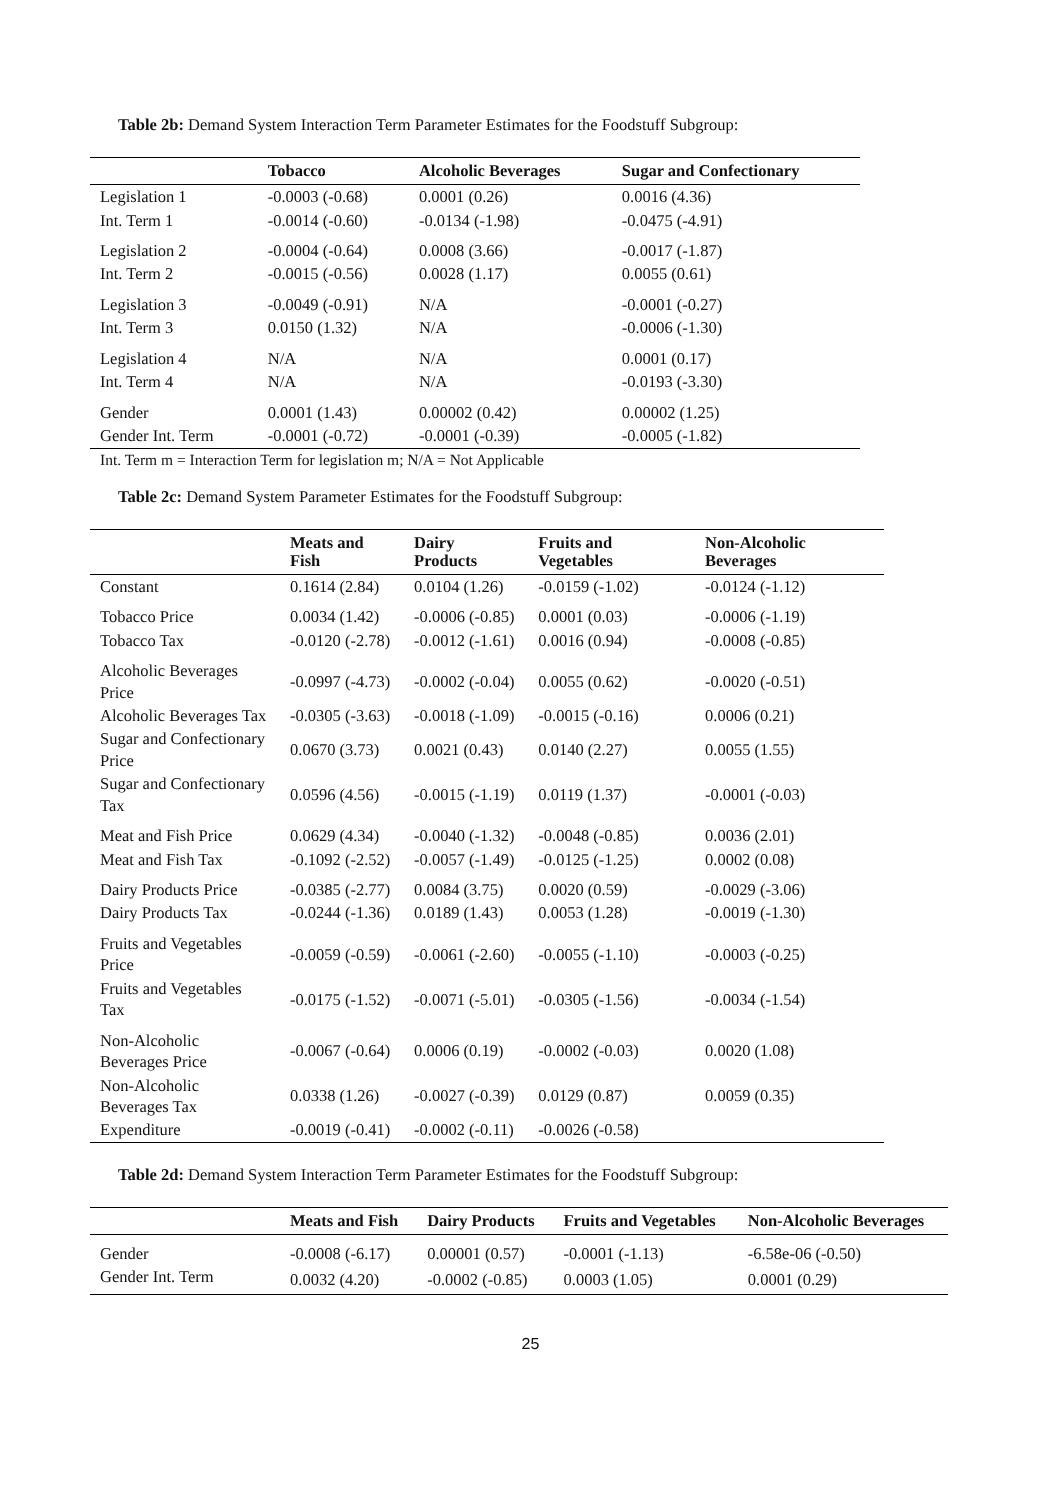Table 2b: Demand System Interaction Term Parameter Estimates for the Foodstuff Subgroup:
| | Tobacco | Alcoholic Beverages | Sugar and Confectionary |
| --- | --- | --- | --- |
| Legislation 1 | -0.0003 (-0.68) | 0.0001 (0.26) | 0.0016 (4.36) |
| Int. Term 1 | -0.0014 (-0.60) | -0.0134 (-1.98) | -0.0475 (-4.91) |
| Legislation 2 | -0.0004 (-0.64) | 0.0008 (3.66) | -0.0017 (-1.87) |
| Int. Term 2 | -0.0015 (-0.56) | 0.0028 (1.17) | 0.0055 (0.61) |
| Legislation 3 | -0.0049 (-0.91) | N/A | -0.0001 (-0.27) |
| Int. Term 3 | 0.0150 (1.32) | N/A | -0.0006 (-1.30) |
| Legislation 4 | N/A | N/A | 0.0001 (0.17) |
| Int. Term 4 | N/A | N/A | -0.0193 (-3.30) |
| Gender | 0.0001 (1.43) | 0.00002 (0.42) | 0.00002 (1.25) |
| Gender Int. Term | -0.0001 (-0.72) | -0.0001 (-0.39) | -0.0005 (-1.82) |
Int. Term m = Interaction Term for legislation m; N/A = Not Applicable
Table 2c: Demand System Parameter Estimates for the Foodstuff Subgroup:
| | Meats and Fish | Dairy Products | Fruits and Vegetables | Non-Alcoholic Beverages |
| --- | --- | --- | --- | --- |
| Constant | 0.1614 (2.84) | 0.0104 (1.26) | -0.0159 (-1.02) | -0.0124 (-1.12) |
| Tobacco Price | 0.0034 (1.42) | -0.0006 (-0.85) | 0.0001 (0.03) | -0.0006 (-1.19) |
| Tobacco Tax | -0.0120 (-2.78) | -0.0012 (-1.61) | 0.0016 (0.94) | -0.0008 (-0.85) |
| Alcoholic Beverages Price | -0.0997 (-4.73) | -0.0002 (-0.04) | 0.0055 (0.62) | -0.0020 (-0.51) |
| Alcoholic Beverages Tax | -0.0305 (-3.63) | -0.0018 (-1.09) | -0.0015 (-0.16) | 0.0006 (0.21) |
| Sugar and Confectionary Price | 0.0670 (3.73) | 0.0021 (0.43) | 0.0140 (2.27) | 0.0055 (1.55) |
| Sugar and Confectionary Tax | 0.0596 (4.56) | -0.0015 (-1.19) | 0.0119 (1.37) | -0.0001 (-0.03) |
| Meat and Fish Price | 0.0629 (4.34) | -0.0040 (-1.32) | -0.0048 (-0.85) | 0.0036 (2.01) |
| Meat and Fish Tax | -0.1092 (-2.52) | -0.0057 (-1.49) | -0.0125 (-1.25) | 0.0002 (0.08) |
| Dairy Products Price | -0.0385 (-2.77) | 0.0084 (3.75) | 0.0020 (0.59) | -0.0029 (-3.06) |
| Dairy Products Tax | -0.0244 (-1.36) | 0.0189 (1.43) | 0.0053 (1.28) | -0.0019 (-1.30) |
| Fruits and Vegetables Price | -0.0059 (-0.59) | -0.0061 (-2.60) | -0.0055 (-1.10) | -0.0003 (-0.25) |
| Fruits and Vegetables Tax | -0.0175 (-1.52) | -0.0071 (-5.01) | -0.0305 (-1.56) | -0.0034 (-1.54) |
| Non-Alcoholic Beverages Price | -0.0067 (-0.64) | 0.0006 (0.19) | -0.0002 (-0.03) | 0.0020 (1.08) |
| Non-Alcoholic Beverages Tax | 0.0338 (1.26) | -0.0027 (-0.39) | 0.0129 (0.87) | 0.0059 (0.35) |
| Expenditure | -0.0019 (-0.41) | -0.0002 (-0.11) | -0.0026 (-0.58) | |
Table 2d: Demand System Interaction Term Parameter Estimates for the Foodstuff Subgroup:
| | Meats and Fish | Dairy Products | Fruits and Vegetables | Non-Alcoholic Beverages |
| --- | --- | --- | --- | --- |
| Gender | -0.0008 (-6.17) | 0.00001 (0.57) | -0.0001 (-1.13) | -6.58e-06 (-0.50) |
| Gender Int. Term | 0.0032 (4.20) | -0.0002 (-0.85) | 0.0003 (1.05) | 0.0001 (0.29) |
25